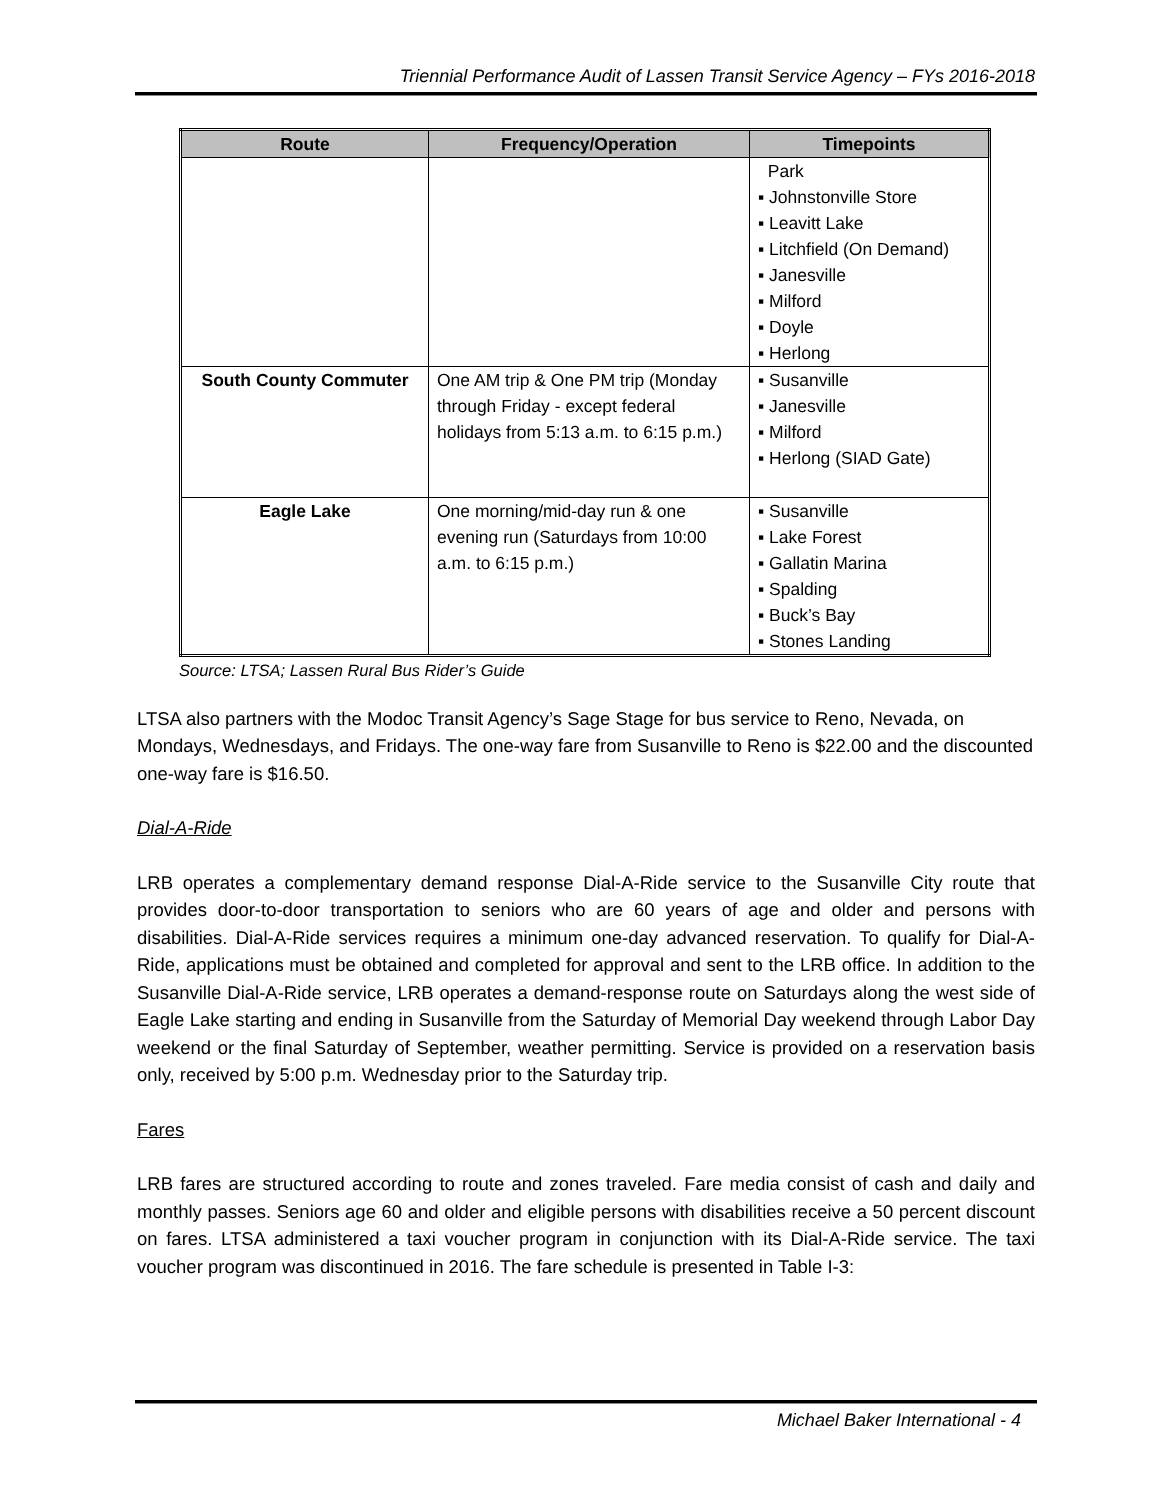Triennial Performance Audit of Lassen Transit Service Agency – FYs 2016-2018
| Route | Frequency/Operation | Timepoints |
| --- | --- | --- |
| | | Park ▪ Johnstonville Store ▪ Leavitt Lake ▪ Litchfield (On Demand) ▪ Janesville ▪ Milford ▪ Doyle ▪ Herlong |
| South County Commuter | One AM trip & One PM trip (Monday through Friday - except federal holidays from 5:13 a.m. to 6:15 p.m.) | ▪ Susanville ▪ Janesville ▪ Milford ▪ Herlong (SIAD Gate) |
| Eagle Lake | One morning/mid-day run & one evening run (Saturdays from 10:00 a.m. to 6:15 p.m.) | ▪ Susanville ▪ Lake Forest ▪ Gallatin Marina ▪ Spalding ▪ Buck’s Bay ▪ Stones Landing |
Source: LTSA; Lassen Rural Bus Rider’s Guide
LTSA also partners with the Modoc Transit Agency’s Sage Stage for bus service to Reno, Nevada, on Mondays, Wednesdays, and Fridays. The one-way fare from Susanville to Reno is $22.00 and the discounted one-way fare is $16.50.
Dial-A-Ride
LRB operates a complementary demand response Dial-A-Ride service to the Susanville City route that provides door-to-door transportation to seniors who are 60 years of age and older and persons with disabilities. Dial-A-Ride services requires a minimum one-day advanced reservation. To qualify for Dial-A-Ride, applications must be obtained and completed for approval and sent to the LRB office. In addition to the Susanville Dial-A-Ride service, LRB operates a demand-response route on Saturdays along the west side of Eagle Lake starting and ending in Susanville from the Saturday of Memorial Day weekend through Labor Day weekend or the final Saturday of September, weather permitting. Service is provided on a reservation basis only, received by 5:00 p.m. Wednesday prior to the Saturday trip.
Fares
LRB fares are structured according to route and zones traveled. Fare media consist of cash and daily and monthly passes. Seniors age 60 and older and eligible persons with disabilities receive a 50 percent discount on fares. LTSA administered a taxi voucher program in conjunction with its Dial-A-Ride service. The taxi voucher program was discontinued in 2016. The fare schedule is presented in Table I-3:
Michael Baker International - 4